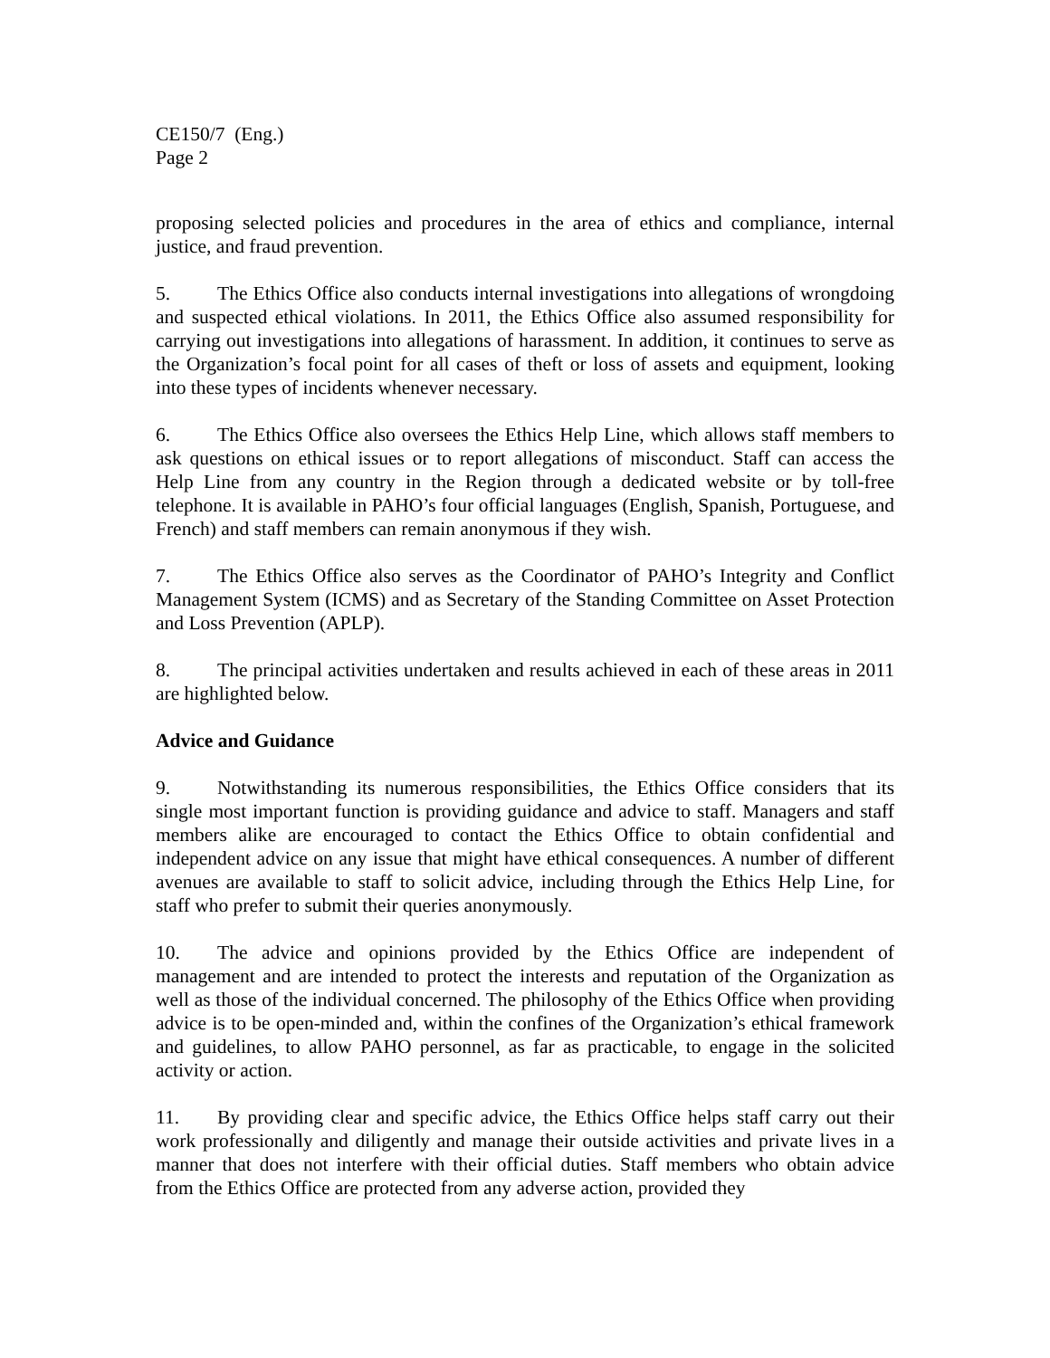CE150/7 (Eng.)
Page 2
proposing selected policies and procedures in the area of ethics and compliance, internal justice, and fraud prevention.
5. The Ethics Office also conducts internal investigations into allegations of wrongdoing and suspected ethical violations. In 2011, the Ethics Office also assumed responsibility for carrying out investigations into allegations of harassment. In addition, it continues to serve as the Organization’s focal point for all cases of theft or loss of assets and equipment, looking into these types of incidents whenever necessary.
6. The Ethics Office also oversees the Ethics Help Line, which allows staff members to ask questions on ethical issues or to report allegations of misconduct. Staff can access the Help Line from any country in the Region through a dedicated website or by toll-free telephone. It is available in PAHO’s four official languages (English, Spanish, Portuguese, and French) and staff members can remain anonymous if they wish.
7. The Ethics Office also serves as the Coordinator of PAHO’s Integrity and Conflict Management System (ICMS) and as Secretary of the Standing Committee on Asset Protection and Loss Prevention (APLP).
8. The principal activities undertaken and results achieved in each of these areas in 2011 are highlighted below.
Advice and Guidance
9. Notwithstanding its numerous responsibilities, the Ethics Office considers that its single most important function is providing guidance and advice to staff. Managers and staff members alike are encouraged to contact the Ethics Office to obtain confidential and independent advice on any issue that might have ethical consequences. A number of different avenues are available to staff to solicit advice, including through the Ethics Help Line, for staff who prefer to submit their queries anonymously.
10. The advice and opinions provided by the Ethics Office are independent of management and are intended to protect the interests and reputation of the Organization as well as those of the individual concerned. The philosophy of the Ethics Office when providing advice is to be open-minded and, within the confines of the Organization’s ethical framework and guidelines, to allow PAHO personnel, as far as practicable, to engage in the solicited activity or action.
11. By providing clear and specific advice, the Ethics Office helps staff carry out their work professionally and diligently and manage their outside activities and private lives in a manner that does not interfere with their official duties. Staff members who obtain advice from the Ethics Office are protected from any adverse action, provided they